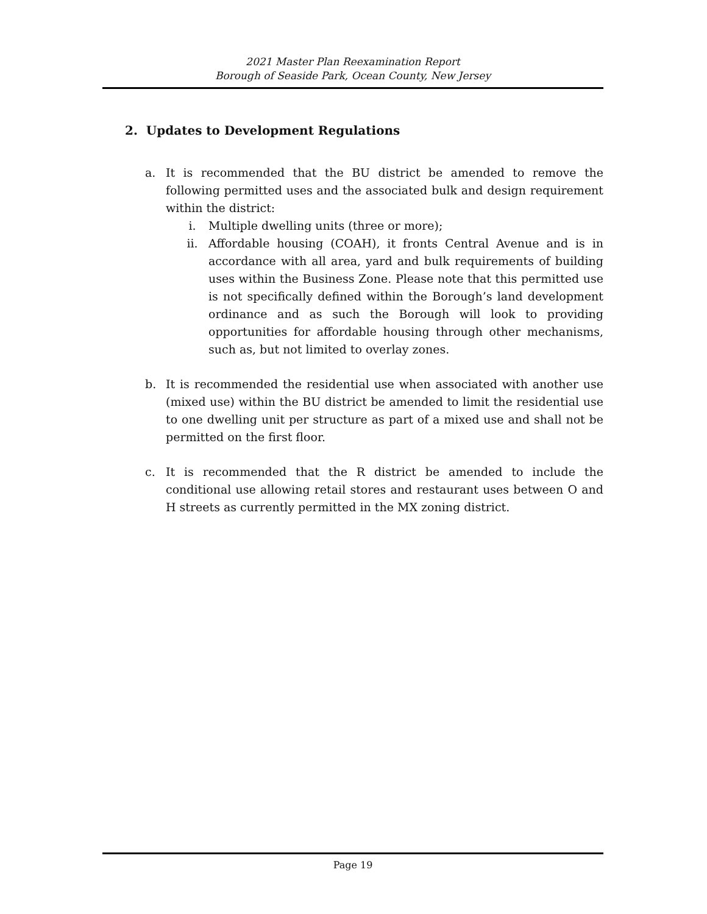2021 Master Plan Reexamination Report
Borough of Seaside Park, Ocean County, New Jersey
2. Updates to Development Regulations
a. It is recommended that the BU district be amended to remove the following permitted uses and the associated bulk and design requirement within the district:
i. Multiple dwelling units (three or more);
ii. Affordable housing (COAH), it fronts Central Avenue and is in accordance with all area, yard and bulk requirements of building uses within the Business Zone. Please note that this permitted use is not specifically defined within the Borough’s land development ordinance and as such the Borough will look to providing opportunities for affordable housing through other mechanisms, such as, but not limited to overlay zones.
b. It is recommended the residential use when associated with another use (mixed use) within the BU district be amended to limit the residential use to one dwelling unit per structure as part of a mixed use and shall not be permitted on the first floor.
c. It is recommended that the R district be amended to include the conditional use allowing retail stores and restaurant uses between O and H streets as currently permitted in the MX zoning district.
Page 19